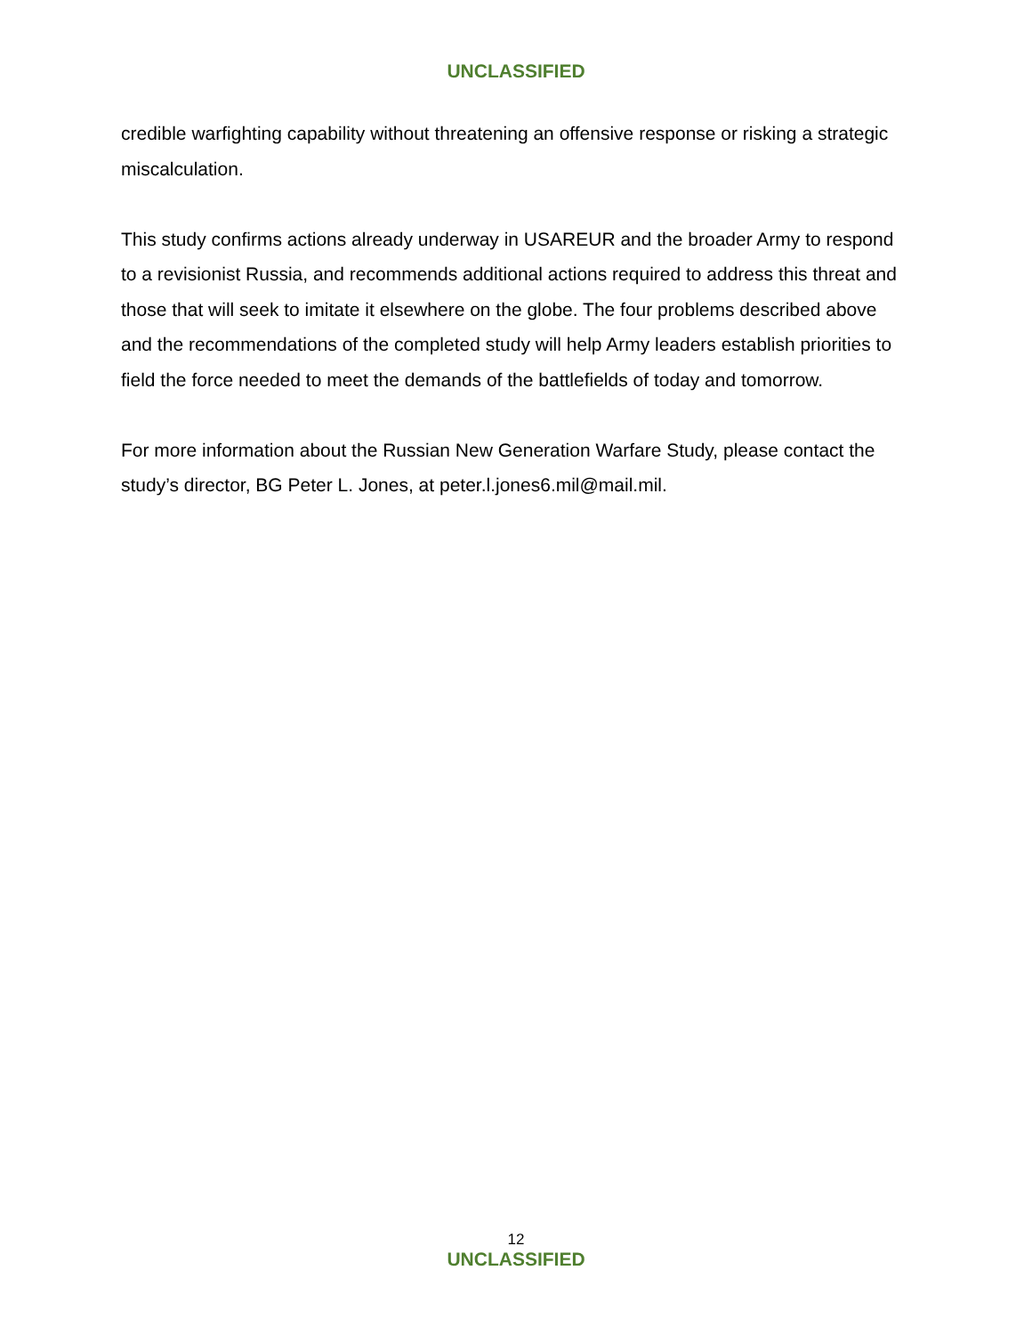UNCLASSIFIED
credible warfighting capability without threatening an offensive response or risking a strategic miscalculation.
This study confirms actions already underway in USAREUR and the broader Army to respond to a revisionist Russia, and recommends additional actions required to address this threat and those that will seek to imitate it elsewhere on the globe. The four problems described above and the recommendations of the completed study will help Army leaders establish priorities to field the force needed to meet the demands of the battlefields of today and tomorrow.
For more information about the Russian New Generation Warfare Study, please contact the study’s director, BG Peter L. Jones, at peter.l.jones6.mil@mail.mil.
12
UNCLASSIFIED